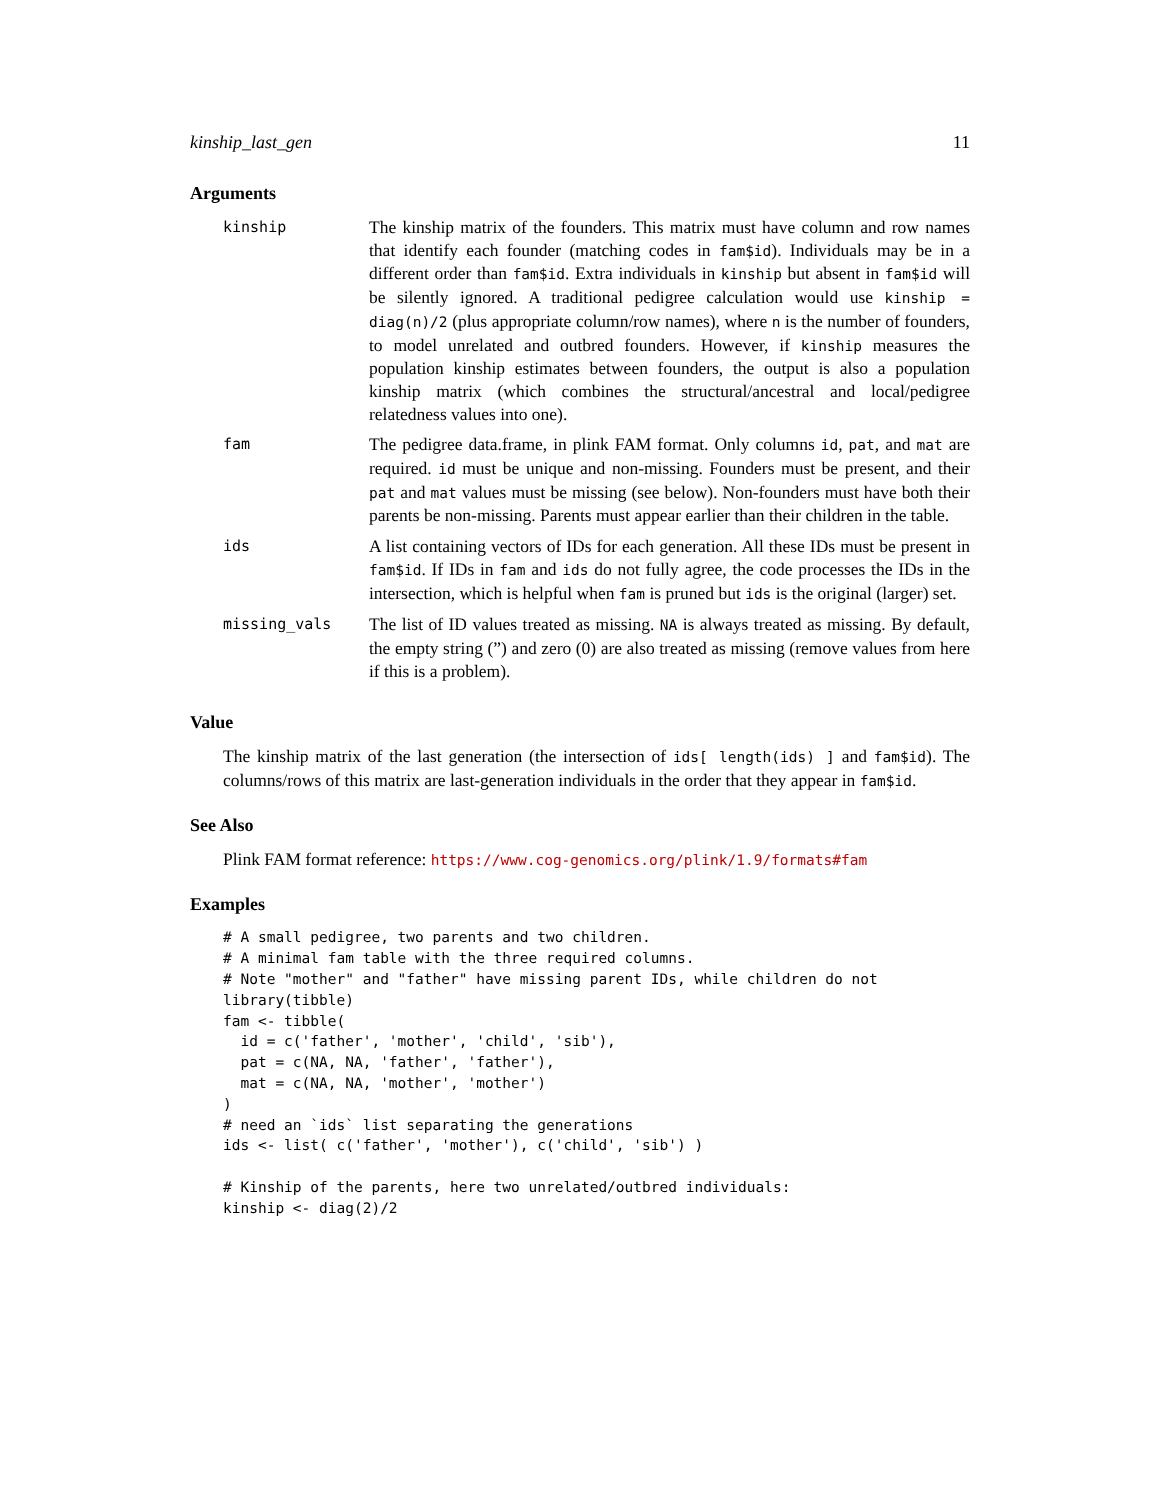kinship_last_gen 11
Arguments
| kinship | The kinship matrix of the founders. This matrix must have column and row names that identify each founder (matching codes in fam$id ). Individuals may be in a different order than fam$id . Extra individuals in kinship but absent in fam$id will be silently ignored. A traditional pedigree calculation would use kinship = diag(n)/2 (plus appropriate column/row names), where n is the number of founders, to model unrelated and outbred founders. However, if kinship measures the population kinship estimates between founders, the output is also a population kinship matrix (which combines the structural/ancestral and local/pedigree relatedness values into one). |
| fam | The pedigree data.frame, in plink FAM format. Only columns id , pat , and mat are required. id must be unique and non-missing. Founders must be present, and their pat and mat values must be missing (see below). Non-founders must have both their parents be non-missing. Parents must appear earlier than their children in the table. |
| ids | A list containing vectors of IDs for each generation. All these IDs must be present in fam$id . If IDs in fam and ids do not fully agree, the code processes the IDs in the intersection, which is helpful when fam is pruned but ids is the original (larger) set. |
| missing_vals | The list of ID values treated as missing. NA is always treated as missing. By default, the empty string (”) and zero (0) are also treated as missing (remove values from here if this is a problem). |
Value
The kinship matrix of the last generation (the intersection of ids[ length(ids) ] and fam$id). The columns/rows of this matrix are last-generation individuals in the order that they appear in fam$id.
See Also
Plink FAM format reference: https://www.cog-genomics.org/plink/1.9/formats#fam
Examples
# A small pedigree, two parents and two children.
# A minimal fam table with the three required columns.
# Note "mother" and "father" have missing parent IDs, while children do not
library(tibble)
fam <- tibble(
  id = c('father', 'mother', 'child', 'sib'),
  pat = c(NA, NA, 'father', 'father'),
  mat = c(NA, NA, 'mother', 'mother')
)
# need an `ids` list separating the generations
ids <- list( c('father', 'mother'), c('child', 'sib') )

# Kinship of the parents, here two unrelated/outbred individuals:
kinship <- diag(2)/2